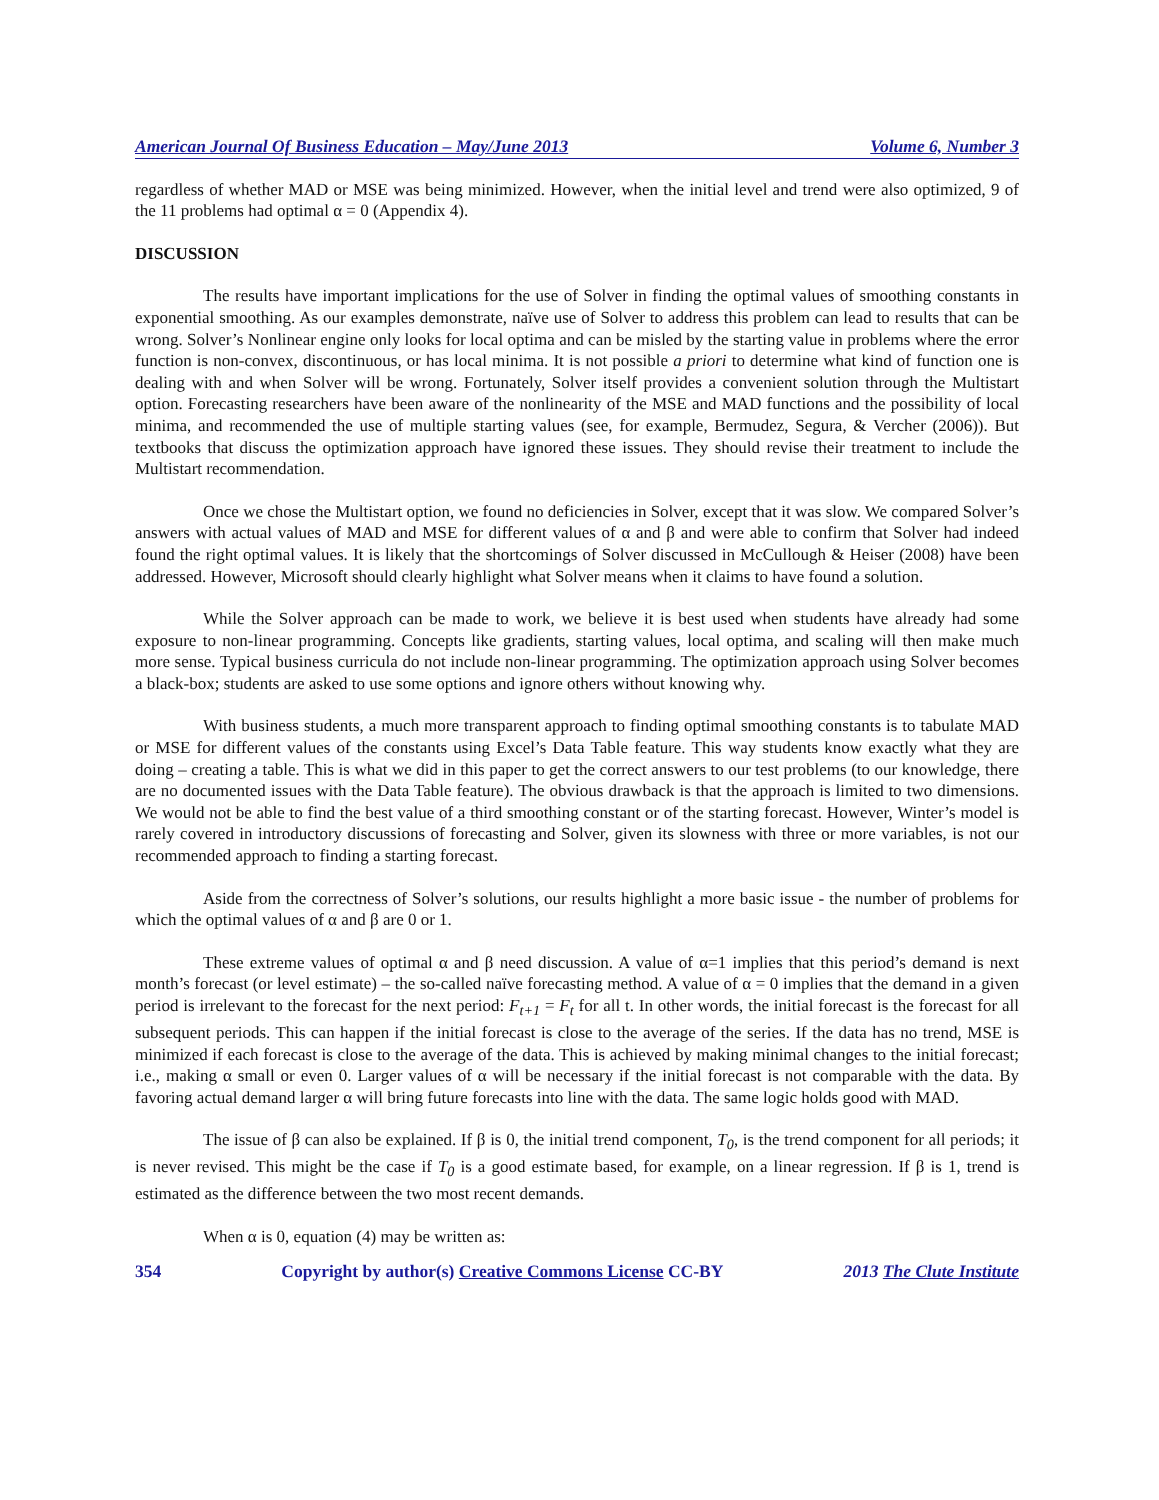American Journal Of Business Education – May/June 2013 Volume 6, Number 3
regardless of whether MAD or MSE was being minimized. However, when the initial level and trend were also optimized, 9 of the 11 problems had optimal α = 0 (Appendix 4).
DISCUSSION
The results have important implications for the use of Solver in finding the optimal values of smoothing constants in exponential smoothing. As our examples demonstrate, naïve use of Solver to address this problem can lead to results that can be wrong. Solver’s Nonlinear engine only looks for local optima and can be misled by the starting value in problems where the error function is non-convex, discontinuous, or has local minima. It is not possible a priori to determine what kind of function one is dealing with and when Solver will be wrong. Fortunately, Solver itself provides a convenient solution through the Multistart option. Forecasting researchers have been aware of the nonlinearity of the MSE and MAD functions and the possibility of local minima, and recommended the use of multiple starting values (see, for example, Bermudez, Segura, & Vercher (2006)). But textbooks that discuss the optimization approach have ignored these issues. They should revise their treatment to include the Multistart recommendation.
Once we chose the Multistart option, we found no deficiencies in Solver, except that it was slow. We compared Solver’s answers with actual values of MAD and MSE for different values of α and β and were able to confirm that Solver had indeed found the right optimal values. It is likely that the shortcomings of Solver discussed in McCullough & Heiser (2008) have been addressed. However, Microsoft should clearly highlight what Solver means when it claims to have found a solution.
While the Solver approach can be made to work, we believe it is best used when students have already had some exposure to non-linear programming. Concepts like gradients, starting values, local optima, and scaling will then make much more sense. Typical business curricula do not include non-linear programming. The optimization approach using Solver becomes a black-box; students are asked to use some options and ignore others without knowing why.
With business students, a much more transparent approach to finding optimal smoothing constants is to tabulate MAD or MSE for different values of the constants using Excel’s Data Table feature. This way students know exactly what they are doing – creating a table. This is what we did in this paper to get the correct answers to our test problems (to our knowledge, there are no documented issues with the Data Table feature). The obvious drawback is that the approach is limited to two dimensions. We would not be able to find the best value of a third smoothing constant or of the starting forecast. However, Winter’s model is rarely covered in introductory discussions of forecasting and Solver, given its slowness with three or more variables, is not our recommended approach to finding a starting forecast.
Aside from the correctness of Solver’s solutions, our results highlight a more basic issue - the number of problems for which the optimal values of α and β are 0 or 1.
These extreme values of optimal α and β need discussion. A value of α=1 implies that this period’s demand is next month’s forecast (or level estimate) – the so-called naïve forecasting method. A value of α = 0 implies that the demand in a given period is irrelevant to the forecast for the next period: F<sub>t+1</sub> = F<sub>t</sub> for all t. In other words, the initial forecast is the forecast for all subsequent periods. This can happen if the initial forecast is close to the average of the series. If the data has no trend, MSE is minimized if each forecast is close to the average of the data. This is achieved by making minimal changes to the initial forecast; i.e., making α small or even 0. Larger values of α will be necessary if the initial forecast is not comparable with the data. By favoring actual demand larger α will bring future forecasts into line with the data. The same logic holds good with MAD.
The issue of β can also be explained. If β is 0, the initial trend component, T<sub>0</sub>, is the trend component for all periods; it is never revised. This might be the case if T<sub>0</sub> is a good estimate based, for example, on a linear regression. If β is 1, trend is estimated as the difference between the two most recent demands.
When α is 0, equation (4) may be written as:
354 Copyright by author(s) Creative Commons License CC-BY 2013 The Clute Institute